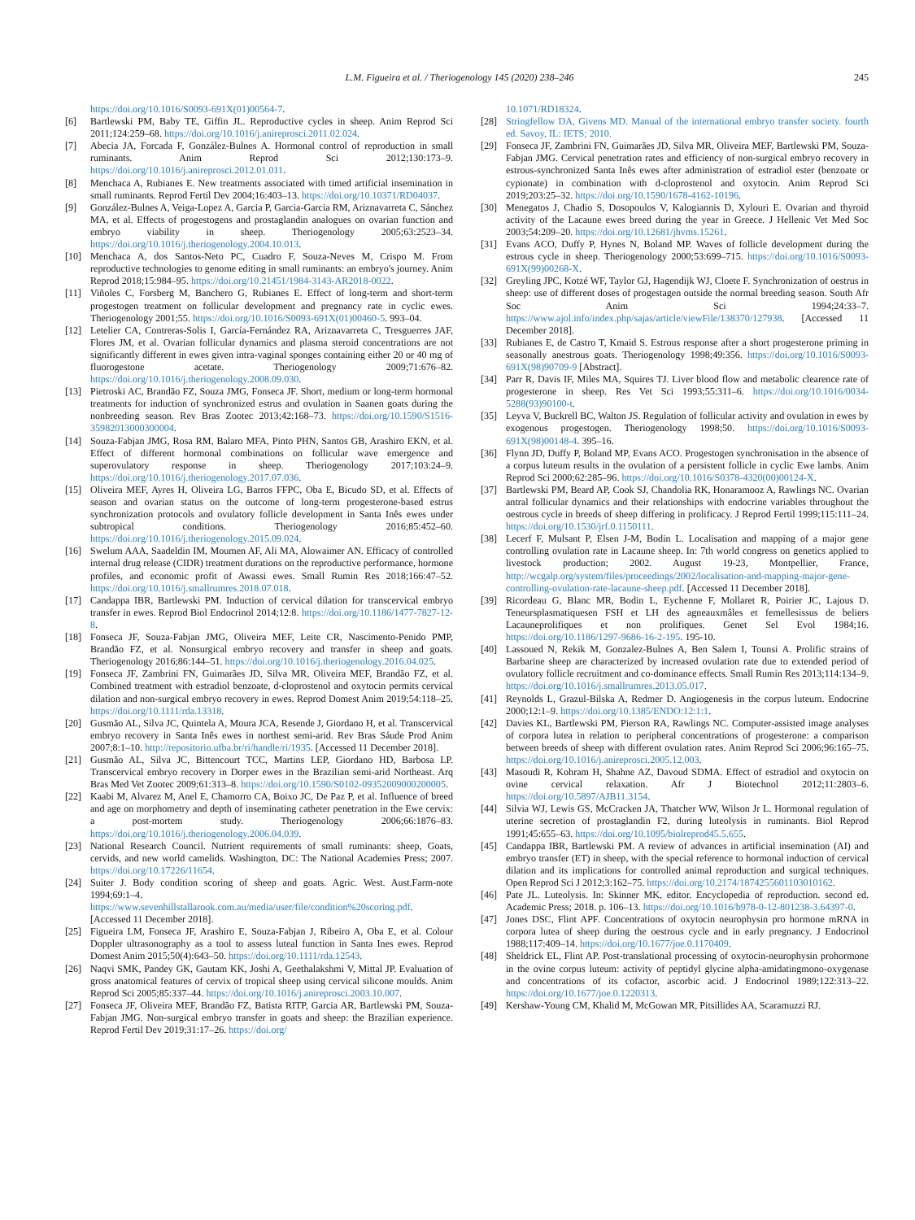L.M. Figueira et al. / Theriogenology 145 (2020) 238–246 245
https://doi.org/10.1016/S0093-691X(01)00564-7.
[6] Bartlewski PM, Baby TE, Giffin JL. Reproductive cycles in sheep. Anim Reprod Sci 2011;124:259–68. https://doi.org/10.1016/j.anireprosci.2011.02.024.
[7] Abecia JA, Forcada F, González-Bulnes A. Hormonal control of reproduction in small ruminants. Anim Reprod Sci 2012;130:173–9. https://doi.org/10.1016/j.anireprosci.2012.01.011.
[8] Menchaca A, Rubianes E. New treatments associated with timed artificial insemination in small ruminants. Reprod Fertil Dev 2004;16:403–13. https://doi.org/10.10371/RD04037.
[9] González-Bulnes A, Veiga-Lopez A, Garcia P, Garcia-Garcia RM, Ariznavarreta C, Sánchez MA, et al. Effects of progestogens and prostaglandin analogues on ovarian function and embryo viability in sheep. Theriogenology 2005;63:2523–34. https://doi.org/10.1016/j.theriogenology.2004.10.013.
[10] Menchaca A, dos Santos-Neto PC, Cuadro F, Souza-Neves M, Crispo M. From reproductive technologies to genome editing in small ruminants: an embryo's journey. Anim Reprod 2018;15:984–95. https://doi.org/10.21451/1984-3143-AR2018-0022.
[11] Viñoles C, Forsberg M, Banchero G, Rubianes E. Effect of long-term and short-term progestogen treatment on follicular development and pregnancy rate in cyclic ewes. Theriogenology 2001;55. https://doi.org/10.1016/S0093-691X(01)00460-5. 993–04.
[12] Letelier CA, Contreras-Solis I, García-Fernández RA, Ariznavarreta C, Tresguerres JAF, Flores JM, et al. Ovarian follicular dynamics and plasma steroid concentrations are not significantly different in ewes given intra-vaginal sponges containing either 20 or 40 mg of fluorogestone acetate. Theriogenology 2009;71:676–82. https://doi.org/10.1016/j.theriogenology.2008.09.030.
[13] Pietroski AC, Brandão FZ, Souza JMG, Fonseca JF. Short, medium or long-term hormonal treatments for induction of synchronized estrus and ovulation in Saanen goats during the nonbreeding season. Rev Bras Zootec 2013;42:168–73. https://doi.org/10.1590/S1516-35982013000300004.
[14] Souza-Fabjan JMG, Rosa RM, Balaro MFA, Pinto PHN, Santos GB, Arashiro EKN, et al. Effect of different hormonal combinations on follicular wave emergence and superovulatory response in sheep. Theriogenology 2017;103:24–9. https://doi.org/10.1016/j.theriogenology.2017.07.036.
[15] Oliveira MEF, Ayres H, Oliveira LG, Barros FFPC, Oba E, Bicudo SD, et al. Effects of season and ovarian status on the outcome of long-term progesterone-based estrus synchronization protocols and ovulatory follicle development in Santa Inês ewes under subtropical conditions. Theriogenology 2016;85:452–60. https://doi.org/10.1016/j.theriogenology.2015.09.024.
[16] Swelum AAA, Saadeldin IM, Moumen AF, Ali MA, Alowaimer AN. Efficacy of controlled internal drug release (CIDR) treatment durations on the reproductive performance, hormone profiles, and economic profit of Awassi ewes. Small Rumin Res 2018;166:47–52. https://doi.org/10.1016/j.smallrumres.2018.07.018.
[17] Candappa IBR, Bartlewski PM. Induction of cervical dilation for transcervical embryo transfer in ewes. Reprod Biol Endocrinol 2014;12:8. https://doi.org/10.1186/1477-7827-12-8.
[18] Fonseca JF, Souza-Fabjan JMG, Oliveira MEF, Leite CR, Nascimento-Penido PMP, Brandão FZ, et al. Nonsurgical embryo recovery and transfer in sheep and goats. Theriogenology 2016;86:144–51. https://doi.org/10.1016/j.theriogenology.2016.04.025.
[19] Fonseca JF, Zambrini FN, Guimarães JD, Silva MR, Oliveira MEF, Brandão FZ, et al. Combined treatment with estradiol benzoate, d-cloprostenol and oxytocin permits cervical dilation and non-surgical embryo recovery in ewes. Reprod Domest Anim 2019;54:118–25. https://doi.org/10.1111/rda.13318.
[20] Gusmão AL, Silva JC, Quintela A, Moura JCA, Resende J, Giordano H, et al. Transcervical embryo recovery in Santa Inês ewes in northest semi-arid. Rev Bras Sáude Prod Anim 2007;8:1–10. http://repositorio.ufba.br/ri/handle/ri/1935. [Accessed 11 December 2018].
[21] Gusmão AL, Silva JC, Bittencourt TCC, Martins LEP, Giordano HD, Barbosa LP. Transcervical embryo recovery in Dorper ewes in the Brazilian semi-arid Northeast. Arq Bras Med Vet Zootec 2009;61:313–8. https://doi.org/10.1590/S0102-09352009000200005.
[22] Kaabi M, Alvarez M, Anel E, Chamorro CA, Boixo JC, De Paz P, et al. Influence of breed and age on morphometry and depth of inseminating catheter penetration in the Ewe cervix: a post-mortem study. Theriogenology 2006;66:1876–83. https://doi.org/10.1016/j.theriogenology.2006.04.039.
[23] National Research Council. Nutrient requirements of small ruminants: sheep, Goats, cervids, and new world camelids. Washington, DC: The National Academies Press; 2007. https://doi.org/10.17226/11654.
[24] Suiter J. Body condition scoring of sheep and goats. Agric. West. Aust.Farm-note 1994;69:1–4. https://www.sevenhillstallarook.com.au/media/user/file/condition%20scoring.pdf. [Accessed 11 December 2018].
[25] Figueira LM, Fonseca JF, Arashiro E, Souza-Fabjan J, Ribeiro A, Oba E, et al. Colour Doppler ultrasonography as a tool to assess luteal function in Santa Ines ewes. Reprod Domest Anim 2015;50(4):643–50. https://doi.org/10.1111/rda.12543.
[26] Naqvi SMK, Pandey GK, Gautam KK, Joshi A, Geethalakshmi V, Mittal JP. Evaluation of gross anatomical features of cervix of tropical sheep using cervical silicone moulds. Anim Reprod Sci 2005;85:337–44. https://doi.org/10.1016/j.anireprosci.2003.10.007.
[27] Fonseca JF, Oliveira MEF, Brandão FZ, Batista RITP, Garcia AR, Bartlewski PM, Souza-Fabjan JMG. Non-surgical embryo transfer in goats and sheep: the Brazilian experience. Reprod Fertil Dev 2019;31:17–26. https://doi.org/
10.1071/RD18324.
[28] Stringfellow DA, Givens MD. Manual of the international embryo transfer society. fourth ed. Savoy, IL: IETS; 2010.
[29] Fonseca JF, Zambrini FN, Guimarães JD, Silva MR, Oliveira MEF, Bartlewski PM, Souza-Fabjan JMG. Cervical penetration rates and efficiency of non-surgical embryo recovery in estrous-synchronized Santa Inês ewes after administration of estradiol ester (benzoate or cypionate) in combination with d-cloprostenol and oxytocin. Anim Reprod Sci 2019;203:25–32. https://doi.org/10.1590/1678-4162-10196.
[30] Menegatos J, Chadio S, Dosopoulos V, Kalogiannis D, Xylouri E. Ovarian and thyroid activity of the Lacaune ewes breed during the year in Greece. J Hellenic Vet Med Soc 2003;54:209–20. https://doi.org/10.12681/jhvms.15261.
[31] Evans ACO, Duffy P, Hynes N, Boland MP. Waves of follicle development during the estrous cycle in sheep. Theriogenology 2000;53:699–715. https://doi.org/10.1016/S0093-691X(99)00268-X.
[32] Greyling JPC, Kotzé WF, Taylor GJ, Hagendijk WJ, Cloete F. Synchronization of oestrus in sheep: use of different doses of progestagen outside the normal breeding season. South Afr Soc Anim Sci 1994;24:33–7. https://www.ajol.info/index.php/sajas/article/viewFile/138370/127938. [Accessed 11 December 2018].
[33] Rubianes E, de Castro T, Kmaid S. Estrous response after a short progesterone priming in seasonally anestrous goats. Theriogenology 1998;49:356. https://doi.org/10.1016/S0093-691X(98)90709-9 [Abstract].
[34] Parr R, Davis IF, Miles MA, Squires TJ. Liver blood flow and metabolic clearence rate of progesterone in sheep. Res Vet Sci 1993;55:311–6. https://doi.org/10.1016/0034-5288(93)90100-t.
[35] Leyva V, Buckrell BC, Walton JS. Regulation of follicular activity and ovulation in ewes by exogenous progestogen. Theriogenology 1998;50. https://doi.org/10.1016/S0093-691X(98)00148-4. 395–16.
[36] Flynn JD, Duffy P, Boland MP, Evans ACO. Progestogen synchronisation in the absence of a corpus luteum results in the ovulation of a persistent follicle in cyclic Ewe lambs. Anim Reprod Sci 2000;62:285–96. https://doi.org/10.1016/S0378-4320(00)00124-X.
[37] Bartlewski PM, Beard AP, Cook SJ, Chandolia RK, Honaramooz A, Rawlings NC. Ovarian antral follicular dynamics and their relationships with endocrine variables throughout the oestrous cycle in breeds of sheep differing in prolificacy. J Reprod Fertil 1999;115:111–24. https://doi.org/10.1530/jrf.0.1150111.
[38] Lecerf F, Mulsant P, Elsen J-M, Bodin L. Localisation and mapping of a major gene controlling ovulation rate in Lacaune sheep. In: 7th world congress on genetics applied to livestock production; 2002. August 19-23, Montpellier, France, http://wcgalp.org/system/files/proceedings/2002/localisation-and-mapping-major-gene-controlling-ovulation-rate-lacaune-sheep.pdf. [Accessed 11 December 2018].
[39] Ricordeau G, Blanc MR, Bodin L, Eychenne F, Mollaret R, Poirier JC, Lajous D. Teneursplasmatiquesen FSH et LH des agneauxmâles et femellesissus de beliers Lacauneprolifiques et non prolifiques. Genet Sel Evol 1984;16. https://doi.org/10.1186/1297-9686-16-2-195. 195-10.
[40] Lassoued N, Rekik M, Gonzalez-Bulnes A, Ben Salem I, Tounsi A. Prolific strains of Barbarine sheep are characterized by increased ovulation rate due to extended period of ovulatory follicle recruitment and co-dominance effects. Small Rumin Res 2013;114:134–9. https://doi.org/10.1016/j.smallrumres.2013.05.017.
[41] Reynolds L, Grazul-Bilska A, Redmer D. Angiogenesis in the corpus luteum. Endocrine 2000;12:1–9. https://doi.org/10.1385/ENDO:12:1:1.
[42] Davies KL, Bartlewski PM, Pierson RA, Rawlings NC. Computer-assisted image analyses of corpora lutea in relation to peripheral concentrations of progesterone: a comparison between breeds of sheep with different ovulation rates. Anim Reprod Sci 2006;96:165–75. https://doi.org/10.1016/j.anireprosci.2005.12.003.
[43] Masoudi R, Kohram H, Shahne AZ, Davoud SDMA. Effect of estradiol and oxytocin on ovine cervical relaxation. Afr J Biotechnol 2012;11:2803–6. https://doi.org/10.5897/AJB11.3154.
[44] Silvia WJ, Lewis GS, McCracken JA, Thatcher WW, Wilson Jr L. Hormonal regulation of uterine secretion of prostaglandin F2, during luteolysis in ruminants. Biol Reprod 1991;45:655–63. https://doi.org/10.1095/biolreprod45.5.655.
[45] Candappa IBR, Bartlewski PM. A review of advances in artificial insemination (AI) and embryo transfer (ET) in sheep, with the special reference to hormonal induction of cervical dilation and its implications for controlled animal reproduction and surgical techniques. Open Reprod Sci J 2012;3:162–75. https://doi.org/10.2174/1874255601103010162.
[46] Pate JL. Luteolysis. In: Skinner MK, editor. Encyclopedia of reproduction. second ed. Academic Press; 2018. p. 106–13. https://doi.org/10.1016/b978-0-12-801238-3.64397-0.
[47] Jones DSC, Flint APF. Concentrations of oxytocin neurophysin pro hormone mRNA in corpora lutea of sheep during the oestrous cycle and in early pregnancy. J Endocrinol 1988;117:409–14. https://doi.org/10.1677/joe.0.1170409.
[48] Sheldrick EL, Flint AP. Post-translational processing of oxytocin-neurophysin prohormone in the ovine corpus luteum: activity of peptidyl glycine alpha-amidatingmono-oxygenase and concentrations of its cofactor, ascorbic acid. J Endocrinol 1989;122:313–22. https://doi.org/10.1677/joe.0.1220313.
[49] Kershaw-Young CM, Khalid M, McGowan MR, Pitsillides AA, Scaramuzzi RJ.